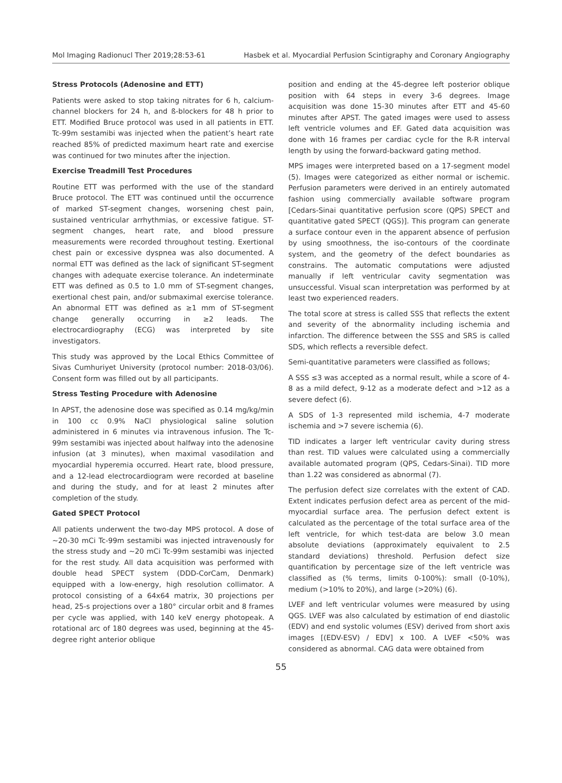Mol Imaging Radionucl Ther 2019;28:53-61 Hasbek et al. Myocardial Perfusion Scintigraphy and Coronary Angiography
Stress Protocols (Adenosine and ETT)
Patients were asked to stop taking nitrates for 6 h, calcium-channel blockers for 24 h, and ß-blockers for 48 h prior to ETT. Modified Bruce protocol was used in all patients in ETT. Tc-99m sestamibi was injected when the patient’s heart rate reached 85% of predicted maximum heart rate and exercise was continued for two minutes after the injection.
Exercise Treadmill Test Procedures
Routine ETT was performed with the use of the standard Bruce protocol. The ETT was continued until the occurrence of marked ST-segment changes, worsening chest pain, sustained ventricular arrhythmias, or excessive fatigue. ST-segment changes, heart rate, and blood pressure measurements were recorded throughout testing. Exertional chest pain or excessive dyspnea was also documented. A normal ETT was defined as the lack of significant ST-segment changes with adequate exercise tolerance. An indeterminate ETT was defined as 0.5 to 1.0 mm of ST-segment changes, exertional chest pain, and/or submaximal exercise tolerance. An abnormal ETT was defined as ≥1 mm of ST-segment change generally occurring in ≥2 leads. The electrocardiography (ECG) was interpreted by site investigators.
This study was approved by the Local Ethics Committee of Sivas Cumhuriyet University (protocol number: 2018-03/06). Consent form was filled out by all participants.
Stress Testing Procedure with Adenosine
In APST, the adenosine dose was specified as 0.14 mg/kg/min in 100 cc 0.9% NaCl physiological saline solution administered in 6 minutes via intravenous infusion. The Tc-99m sestamibi was injected about halfway into the adenosine infusion (at 3 minutes), when maximal vasodilation and myocardial hyperemia occurred. Heart rate, blood pressure, and a 12-lead electrocardiogram were recorded at baseline and during the study, and for at least 2 minutes after completion of the study.
Gated SPECT Protocol
All patients underwent the two-day MPS protocol. A dose of ~20-30 mCi Tc-99m sestamibi was injected intravenously for the stress study and ~20 mCi Tc-99m sestamibi was injected for the rest study. All data acquisition was performed with double head SPECT system (DDD-CorCam, Denmark) equipped with a low-energy, high resolution collimator. A protocol consisting of a 64x64 matrix, 30 projections per head, 25-s projections over a 180° circular orbit and 8 frames per cycle was applied, with 140 keV energy photopeak. A rotational arc of 180 degrees was used, beginning at the 45-degree right anterior oblique
position and ending at the 45-degree left posterior oblique position with 64 steps in every 3-6 degrees. Image acquisition was done 15-30 minutes after ETT and 45-60 minutes after APST. The gated images were used to assess left ventricle volumes and EF. Gated data acquisition was done with 16 frames per cardiac cycle for the R-R interval length by using the forward-backward gating method.
MPS images were interpreted based on a 17-segment model (5). Images were categorized as either normal or ischemic. Perfusion parameters were derived in an entirely automated fashion using commercially available software program [Cedars-Sinai quantitative perfusion score (QPS) SPECT and quantitative gated SPECT (QGS)]. This program can generate a surface contour even in the apparent absence of perfusion by using smoothness, the iso-contours of the coordinate system, and the geometry of the defect boundaries as constrains. The automatic computations were adjusted manually if left ventricular cavity segmentation was unsuccessful. Visual scan interpretation was performed by at least two experienced readers.
The total score at stress is called SSS that reflects the extent and severity of the abnormality including ischemia and infarction. The difference between the SSS and SRS is called SDS, which reflects a reversible defect.
Semi-quantitative parameters were classified as follows;
A SSS ≤3 was accepted as a normal result, while a score of 4-8 as a mild defect, 9-12 as a moderate defect and >12 as a severe defect (6).
A SDS of 1-3 represented mild ischemia, 4-7 moderate ischemia and >7 severe ischemia (6).
TID indicates a larger left ventricular cavity during stress than rest. TID values were calculated using a commercially available automated program (QPS, Cedars-Sinai). TID more than 1.22 was considered as abnormal (7).
The perfusion defect size correlates with the extent of CAD. Extent indicates perfusion defect area as percent of the mid-myocardial surface area. The perfusion defect extent is calculated as the percentage of the total surface area of the left ventricle, for which test-data are below 3.0 mean absolute deviations (approximately equivalent to 2.5 standard deviations) threshold. Perfusion defect size quantification by percentage size of the left ventricle was classified as (% terms, limits 0-100%): small (0-10%), medium (>10% to 20%), and large (>20%) (6).
LVEF and left ventricular volumes were measured by using QGS. LVEF was also calculated by estimation of end diastolic (EDV) and end systolic volumes (ESV) derived from short axis images [(EDV-ESV) / EDV] x 100. A LVEF <50% was considered as abnormal. CAG data were obtained from
55